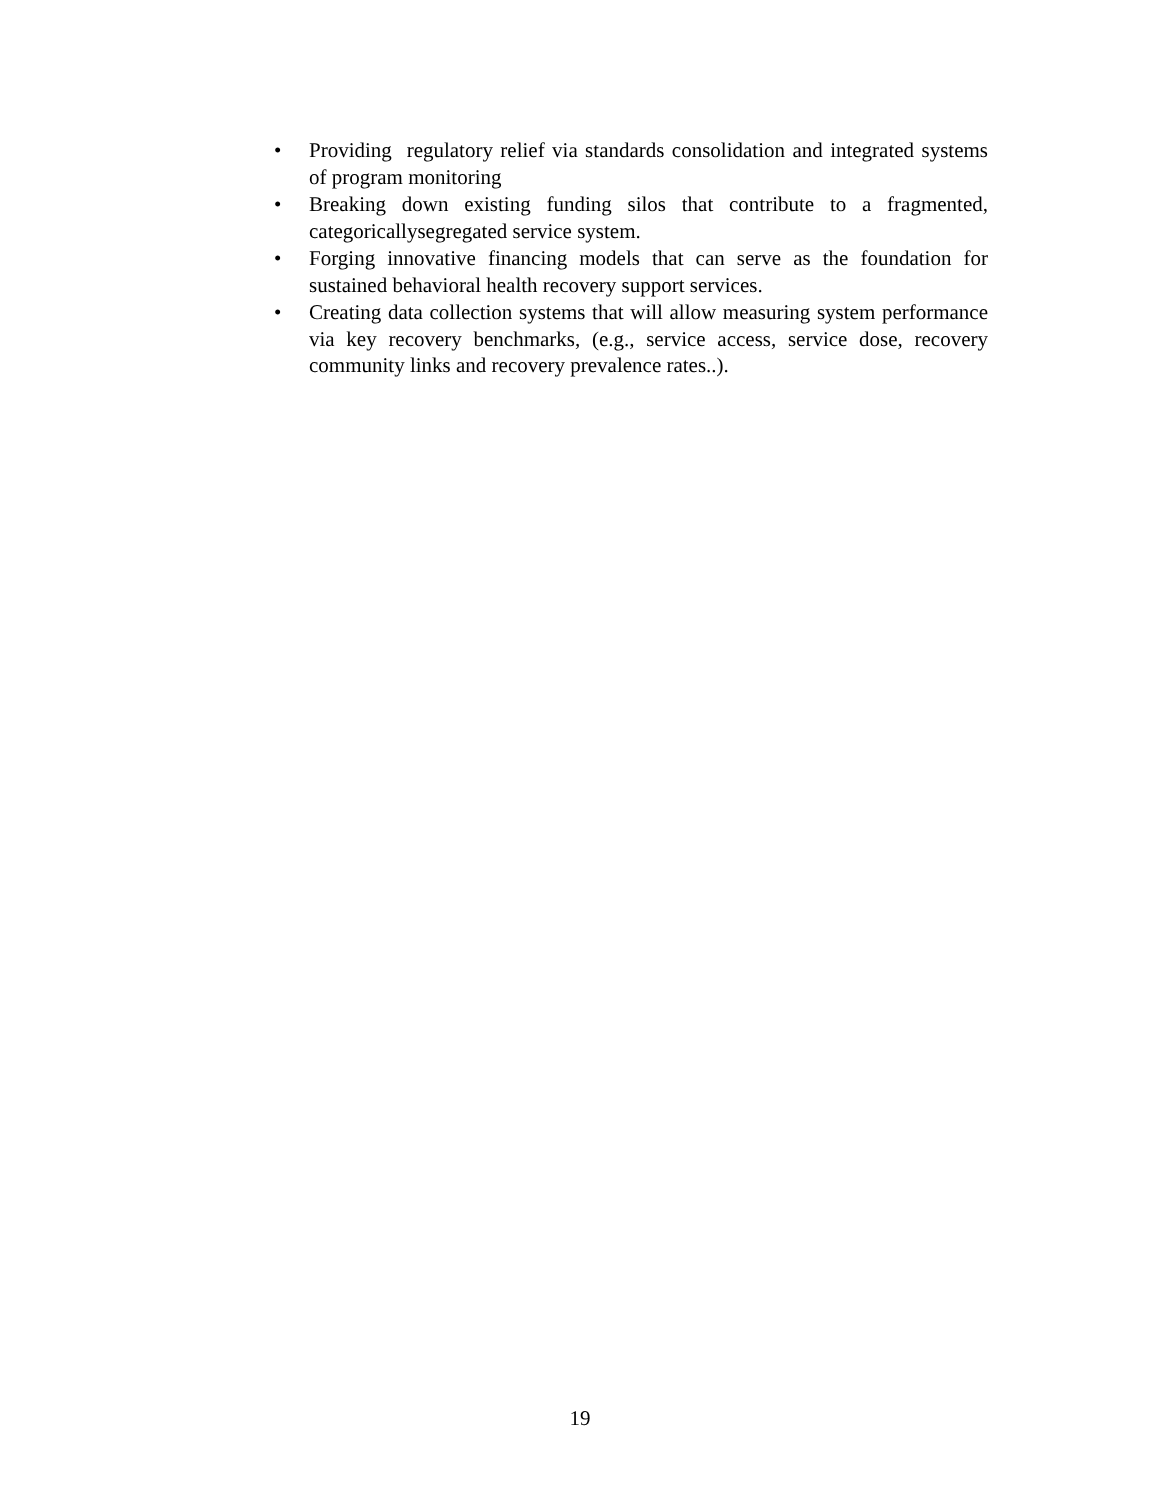• Providing regulatory relief via standards consolidation and integrated systems of program monitoring
• Breaking down existing funding silos that contribute to a fragmented, categoricallysegregated service system.
• Forging innovative financing models that can serve as the foundation for sustained behavioral health recovery support services.
• Creating data collection systems that will allow measuring system performance via key recovery benchmarks, (e.g., service access, service dose, recovery community links and recovery prevalence rates..).
19